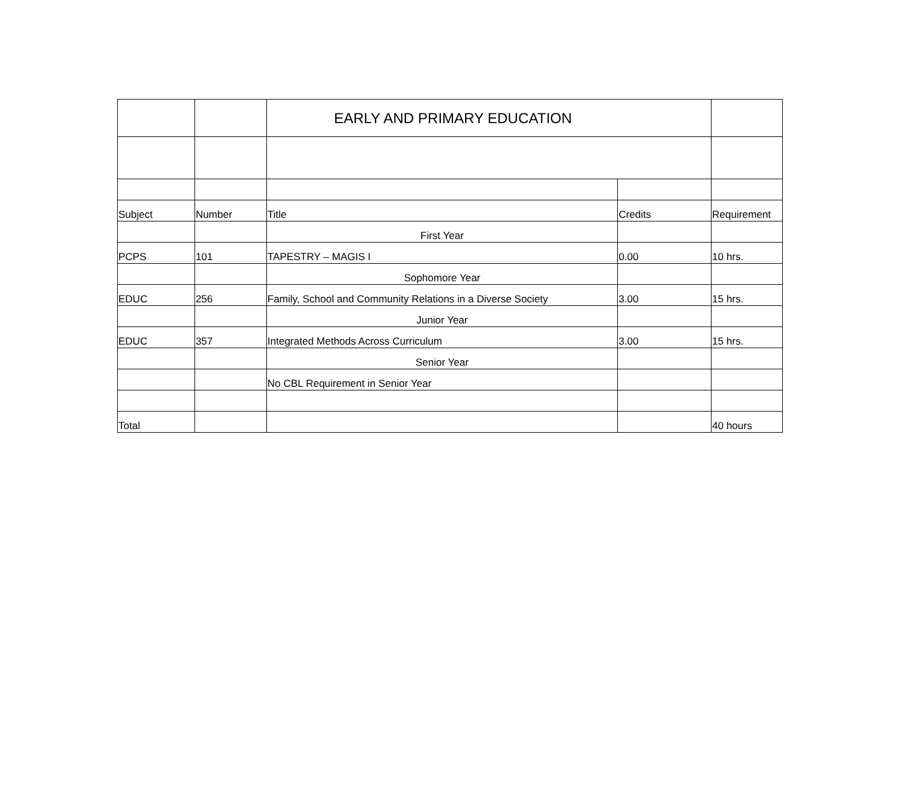| | | EARLY AND PRIMARY EDUCATION | | |
| Subject | Number | Title | Credits | Requirement |
| | | First Year | | |
| PCPS | 101 | TAPESTRY – MAGIS I | 0.00 | 10 hrs. |
| | | Sophomore Year | | |
| EDUC | 256 | Family, School and Community Relations in a Diverse Society | 3.00 | 15 hrs. |
| | | Junior Year | | |
| EDUC | 357 | Integrated Methods Across Curriculum | 3.00 | 15 hrs. |
| | | Senior Year | | |
| | | No CBL Requirement in Senior Year | | |
| Total | | | | 40 hours |